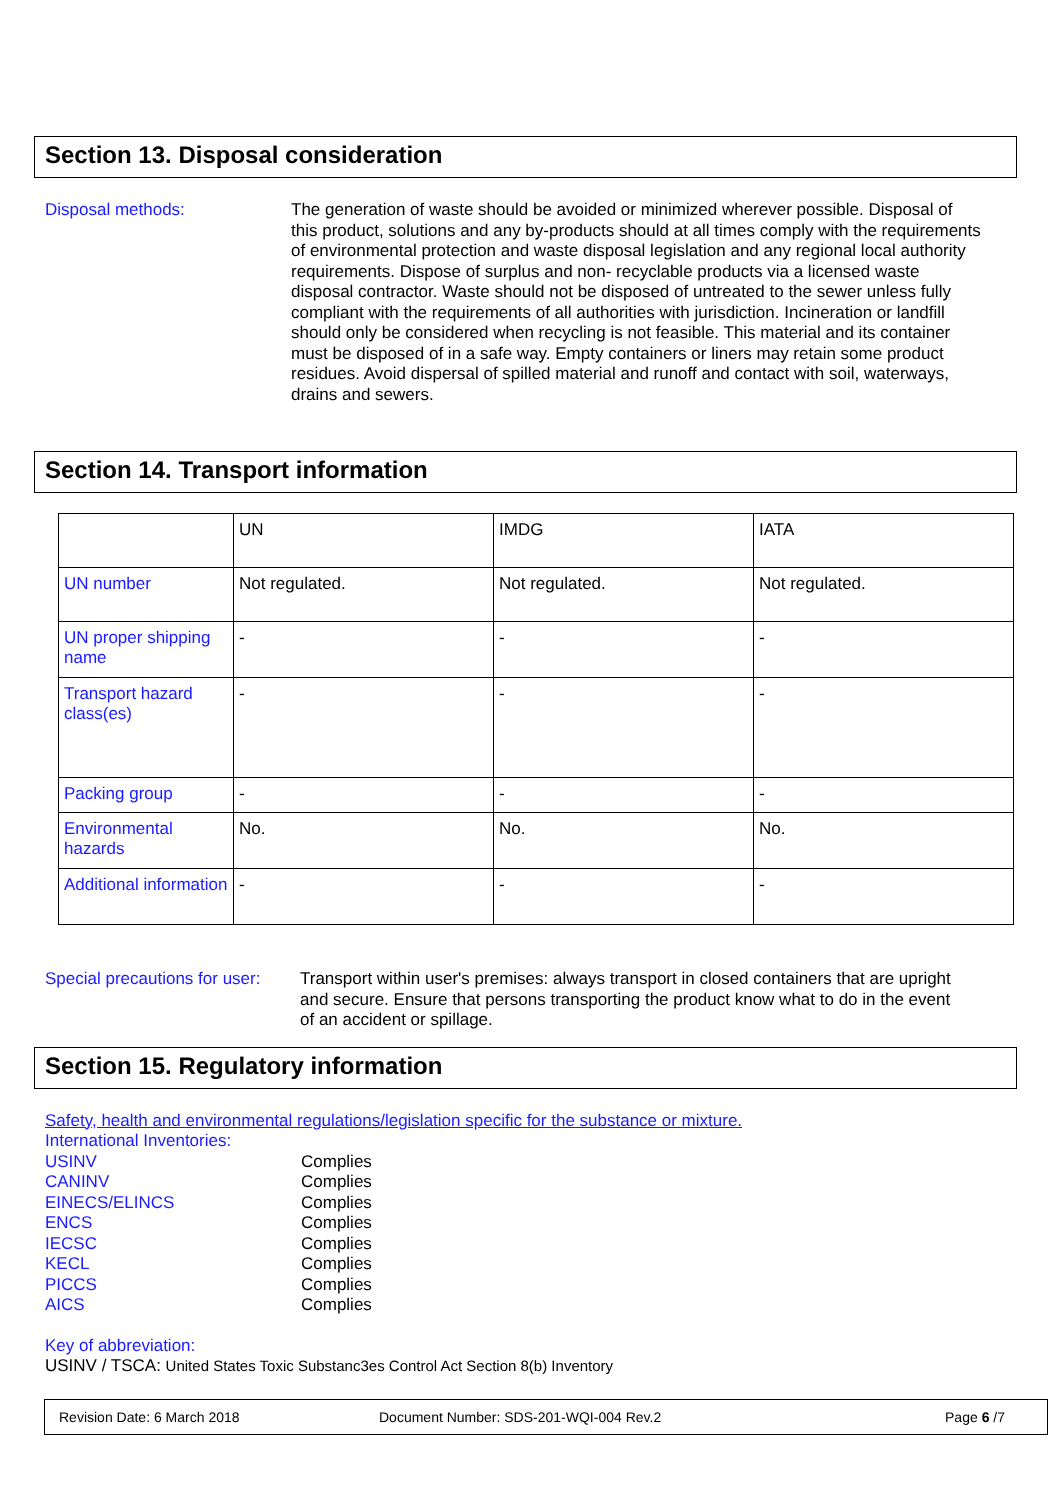Section 13. Disposal consideration
Disposal methods:
The generation of waste should be avoided or minimized wherever possible. Disposal of this product, solutions and any by-products should at all times comply with the requirements of environmental protection and waste disposal legislation and any regional local authority requirements. Dispose of surplus and non- recyclable products via a licensed waste disposal contractor. Waste should not be disposed of untreated to the sewer unless fully compliant with the requirements of all authorities with jurisdiction. Incineration or landfill should only be considered when recycling is not feasible. This material and its container must be disposed of in a safe way. Empty containers or liners may retain some product residues. Avoid dispersal of spilled material and runoff and contact with soil, waterways, drains and sewers.
Section 14. Transport information
| | UN | IMDG | IATA |
| UN number | Not regulated. | Not regulated. | Not regulated. |
| UN proper shipping name | - | - | - |
| Transport hazard class(es) | - | - | - |
| Packing group | - | - | - |
| Environmental hazards | No. | No. | No. |
| Additional information | - | - | - |
Special precautions for user:
Transport within user's premises: always transport in closed containers that are upright and secure. Ensure that persons transporting the product know what to do in the event of an accident or spillage.
Section 15. Regulatory information
Safety, health and environmental regulations/legislation specific for the substance or mixture.
International Inventories:
USINV
CANINV
EINECS/ELINCS
ENCS
IECSC
KECL
PICCS
AICS
Complies
Complies
Complies
Complies
Complies
Complies
Complies
Complies
Key of abbreviation:
USINV / TSCA: United States Toxic Substanc3es Control Act Section 8(b) Inventory
Revision Date: 6 March 2018 Document Number: SDS-201-WQI-004 Rev.2 Page 6 /7